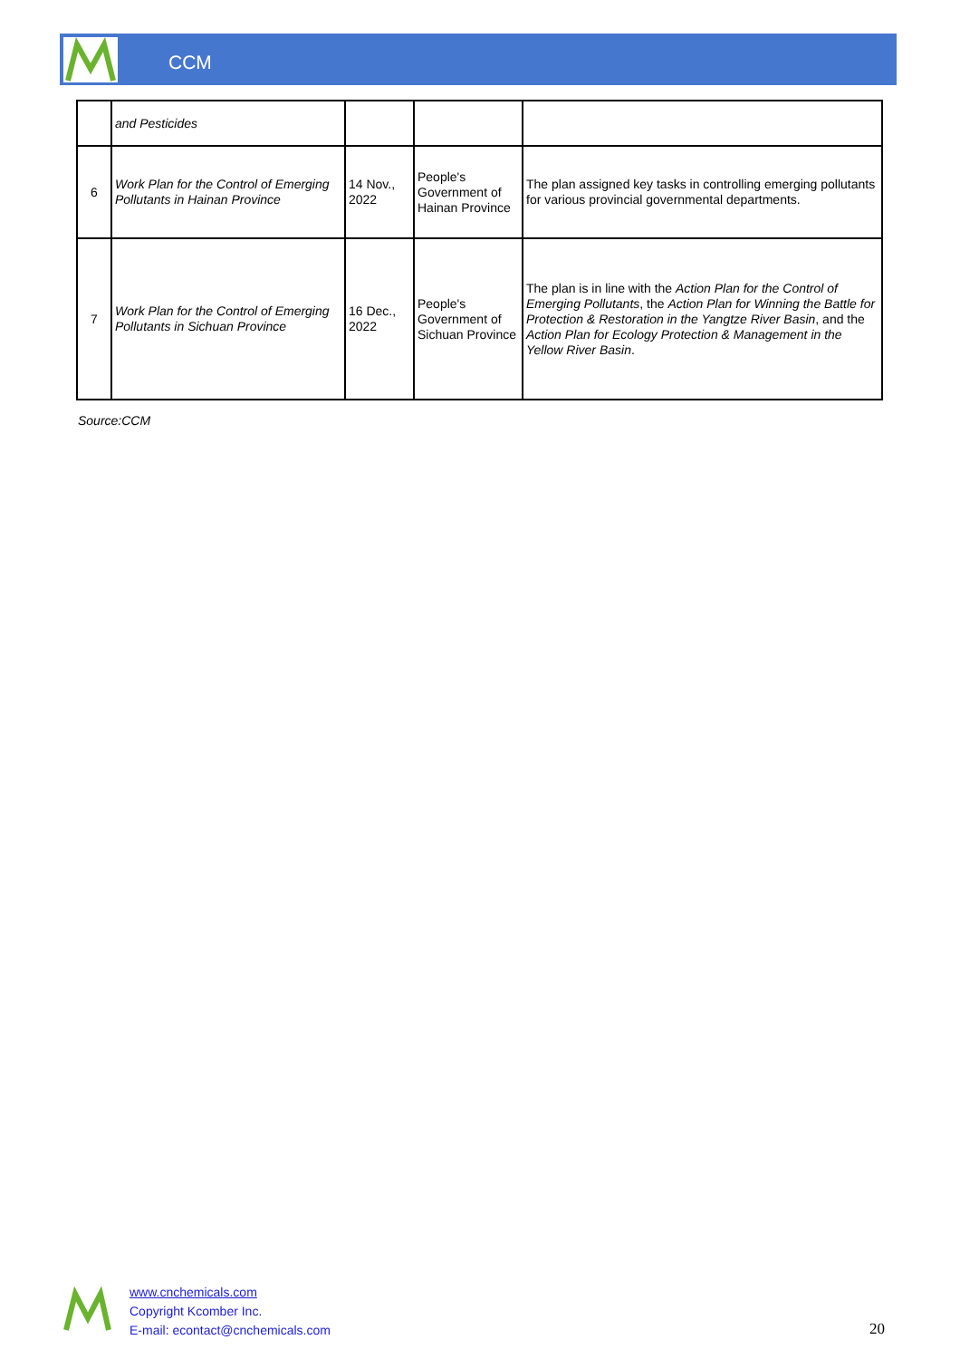CCM
| | and Pesticides | | | |
| 6 | Work Plan for the Control of Emerging Pollutants in Hainan Province | 14 Nov., 2022 | People's Government of Hainan Province | The plan assigned key tasks in controlling emerging pollutants for various provincial governmental departments. |
| 7 | Work Plan for the Control of Emerging Pollutants in Sichuan Province | 16 Dec., 2022 | People's Government of Sichuan Province | The plan is in line with the Action Plan for the Control of Emerging Pollutants , the Action Plan for Winning the Battle for Protection & Restoration in the Yangtze River Basin , and the Action Plan for Ecology Protection & Management in the Yellow River Basin . |
Source:CCM
www.cnchemicals.com
Copyright Kcomber Inc.
E-mail: econtact@cnchemicals.com
20